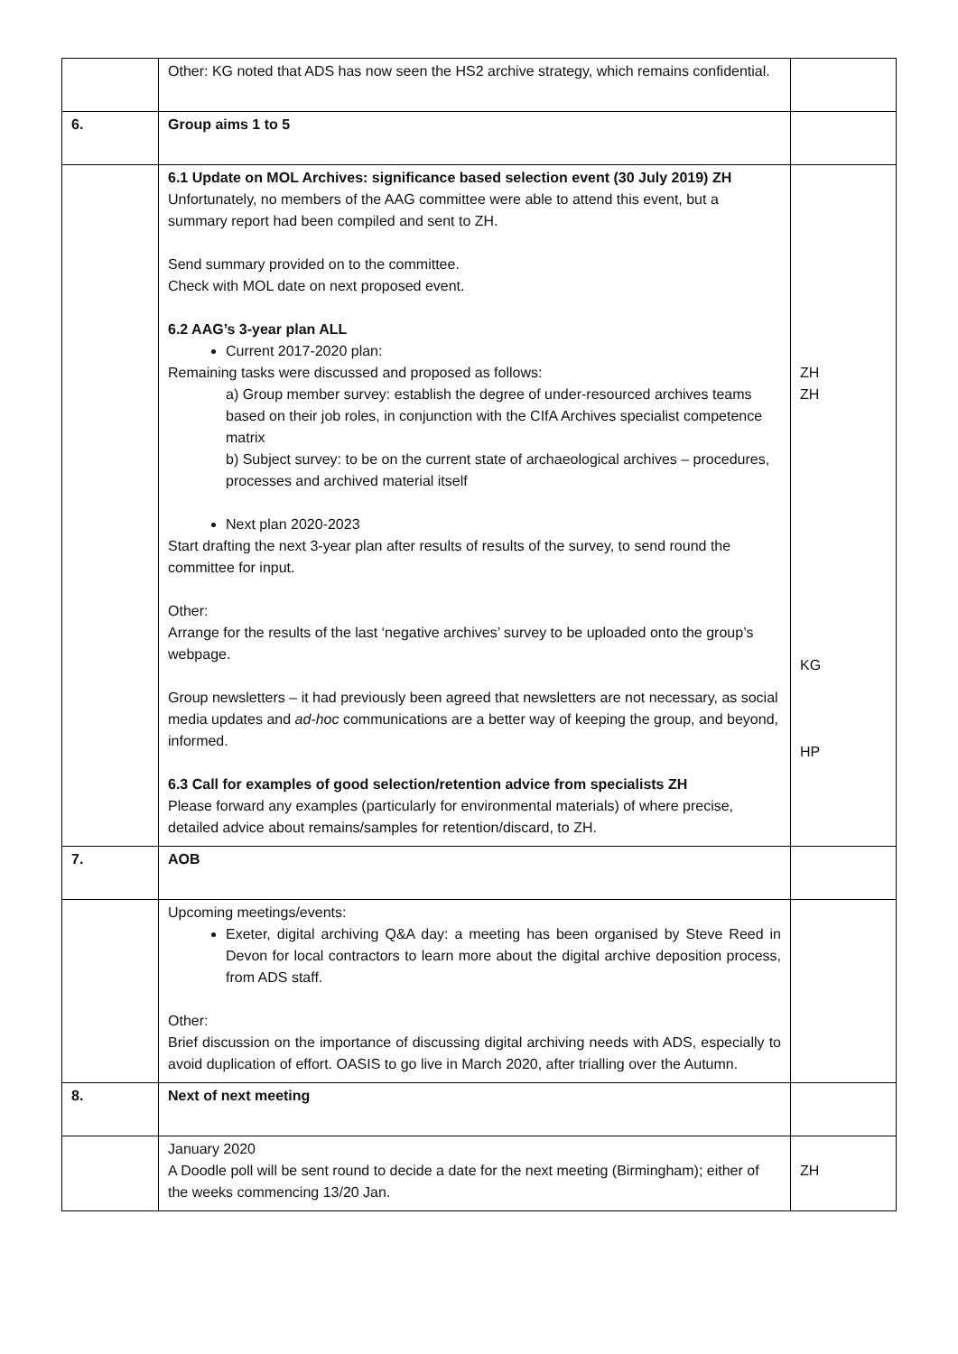| | Other: KG noted that ADS has now seen the HS2 archive strategy, which remains confidential. | |
| 6. | Group aims 1 to 5 | |
| | 6.1 Update on MOL Archives: significance based selection event (30 July 2019) ZH Unfortunately, no members of the AAG committee were able to attend this event, but a summary report had been compiled and sent to ZH. Send summary provided on to the committee. Check with MOL date on next proposed event. 6.2 AAG’s 3-year plan ALL Current 2017-2020 plan: Remaining tasks were discussed and proposed as follows: a) Group member survey: establish the degree of under-resourced archives teams based on their job roles, in conjunction with the CIfA Archives specialist competence matrix b) Subject survey: to be on the current state of archaeological archives – procedures, processes and archived material itself Next plan 2020-2023 Start drafting the next 3-year plan after results of results of the survey, to send round the committee for input. Other: Arrange for the results of the last ‘negative archives’ survey to be uploaded onto the group’s webpage. Group newsletters – it had previously been agreed that newsletters are not necessary, as social media updates and ad-hoc communications are a better way of keeping the group, and beyond, informed. 6.3 Call for examples of good selection/retention advice from specialists ZH Please forward any examples (particularly for environmental materials) of where precise, detailed advice about remains/samples for retention/discard, to ZH. | ZH ZH KG HP |
| 7. | AOB | |
| | Upcoming meetings/events: Exeter, digital archiving Q&A day: a meeting has been organised by Steve Reed in Devon for local contractors to learn more about the digital archive deposition process, from ADS staff. Other: Brief discussion on the importance of discussing digital archiving needs with ADS, especially to avoid duplication of effort. OASIS to go live in March 2020, after trialling over the Autumn. | |
| 8. | Next of next meeting | |
| | January 2020 A Doodle poll will be sent round to decide a date for the next meeting (Birmingham); either of the weeks commencing 13/20 Jan. | ZH |